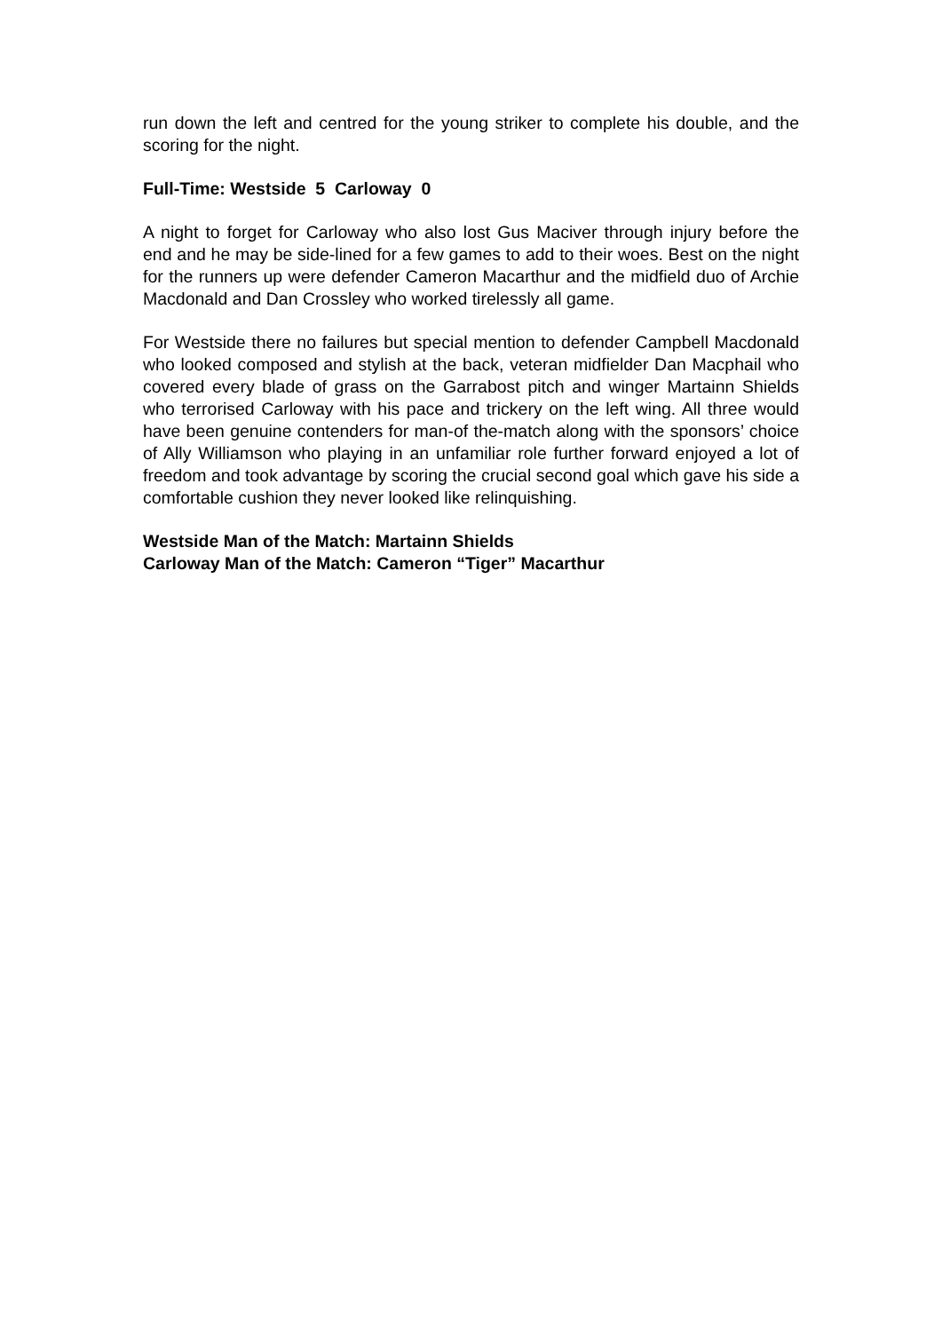run down the left and centred for the young striker to complete his double, and the scoring for the night.
Full-Time: Westside 5 Carloway 0
A night to forget for Carloway who also lost Gus Maciver through injury before the end and he may be side-lined for a few games to add to their woes. Best on the night for the runners up were defender Cameron Macarthur and the midfield duo of Archie Macdonald and Dan Crossley who worked tirelessly all game.
For Westside there no failures but special mention to defender Campbell Macdonald who looked composed and stylish at the back, veteran midfielder Dan Macphail who covered every blade of grass on the Garrabost pitch and winger Martainn Shields who terrorised Carloway with his pace and trickery on the left wing. All three would have been genuine contenders for man-of the-match along with the sponsors’ choice of Ally Williamson who playing in an unfamiliar role further forward enjoyed a lot of freedom and took advantage by scoring the crucial second goal which gave his side a comfortable cushion they never looked like relinquishing.
Westside Man of the Match: Martainn Shields
Carloway Man of the Match: Cameron “Tiger” Macarthur